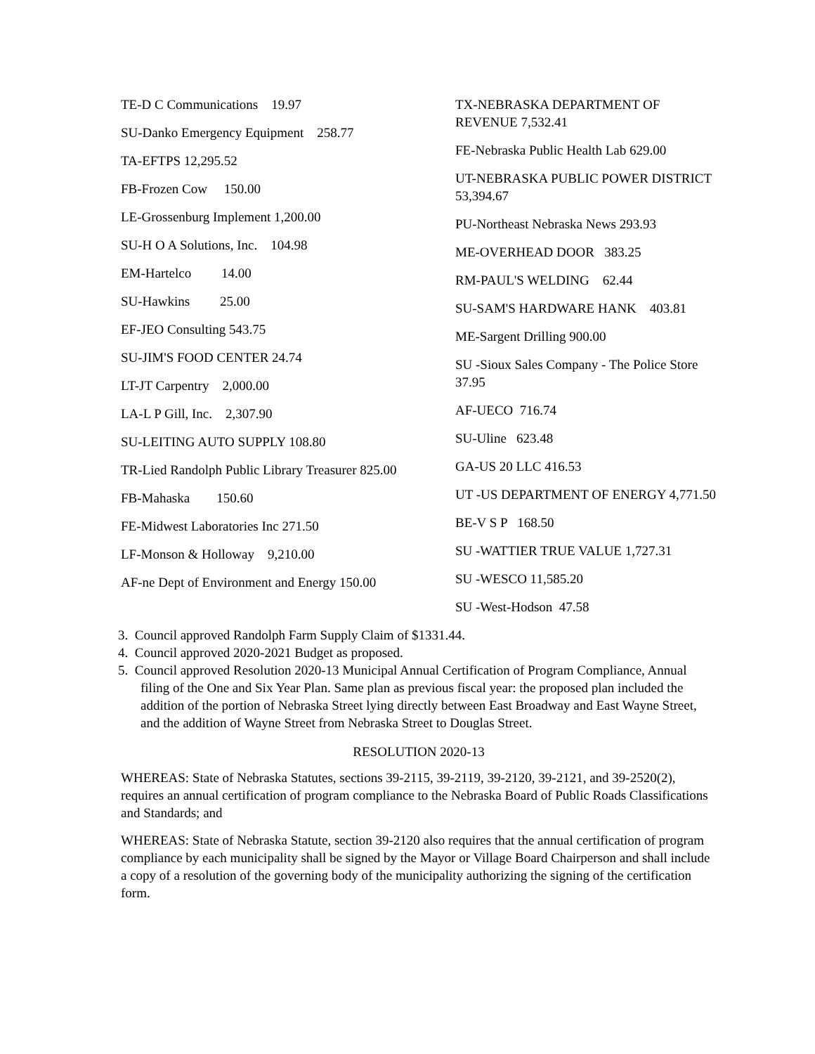TE-D C Communications 19.97
SU-Danko Emergency Equipment 258.77
TA-EFTPS 12,295.52
FB-Frozen Cow 150.00
LE-Grossenburg Implement 1,200.00
SU-H O A Solutions, Inc. 104.98
EM-Hartelco 14.00
SU-Hawkins 25.00
EF-JEO Consulting 543.75
SU-JIM'S FOOD CENTER 24.74
LT-JT Carpentry 2,000.00
LA-L P Gill, Inc. 2,307.90
SU-LEITING AUTO SUPPLY 108.80
TR-Lied Randolph Public Library Treasurer 825.00
FB-Mahaska 150.60
FE-Midwest Laboratories Inc 271.50
LF-Monson & Holloway 9,210.00
AF-ne Dept of Environment and Energy 150.00
TX-NEBRASKA DEPARTMENT OF REVENUE 7,532.41
FE-Nebraska Public Health Lab 629.00
UT-NEBRASKA PUBLIC POWER DISTRICT 53,394.67
PU-Northeast Nebraska News 293.93
ME-OVERHEAD DOOR 383.25
RM-PAUL'S WELDING 62.44
SU-SAM'S HARDWARE HANK 403.81
ME-Sargent Drilling 900.00
SU -Sioux Sales Company - The Police Store 37.95
AF-UECO 716.74
SU-Uline 623.48
GA-US 20 LLC 416.53
UT -US DEPARTMENT OF ENERGY 4,771.50
BE-V S P 168.50
SU -WATTIER TRUE VALUE 1,727.31
SU -WESCO 11,585.20
SU -West-Hodson 47.58
3. Council approved Randolph Farm Supply Claim of $1331.44.
4. Council approved 2020-2021 Budget as proposed.
5. Council approved Resolution 2020-13 Municipal Annual Certification of Program Compliance, Annual filing of the One and Six Year Plan. Same plan as previous fiscal year: the proposed plan included the addition of the portion of Nebraska Street lying directly between East Broadway and East Wayne Street, and the addition of Wayne Street from Nebraska Street to Douglas Street.
RESOLUTION 2020-13
WHEREAS: State of Nebraska Statutes, sections 39-2115, 39-2119, 39-2120, 39-2121, and 39-2520(2), requires an annual certification of program compliance to the Nebraska Board of Public Roads Classifications and Standards; and
WHEREAS: State of Nebraska Statute, section 39-2120 also requires that the annual certification of program compliance by each municipality shall be signed by the Mayor or Village Board Chairperson and shall include a copy of a resolution of the governing body of the municipality authorizing the signing of the certification form.